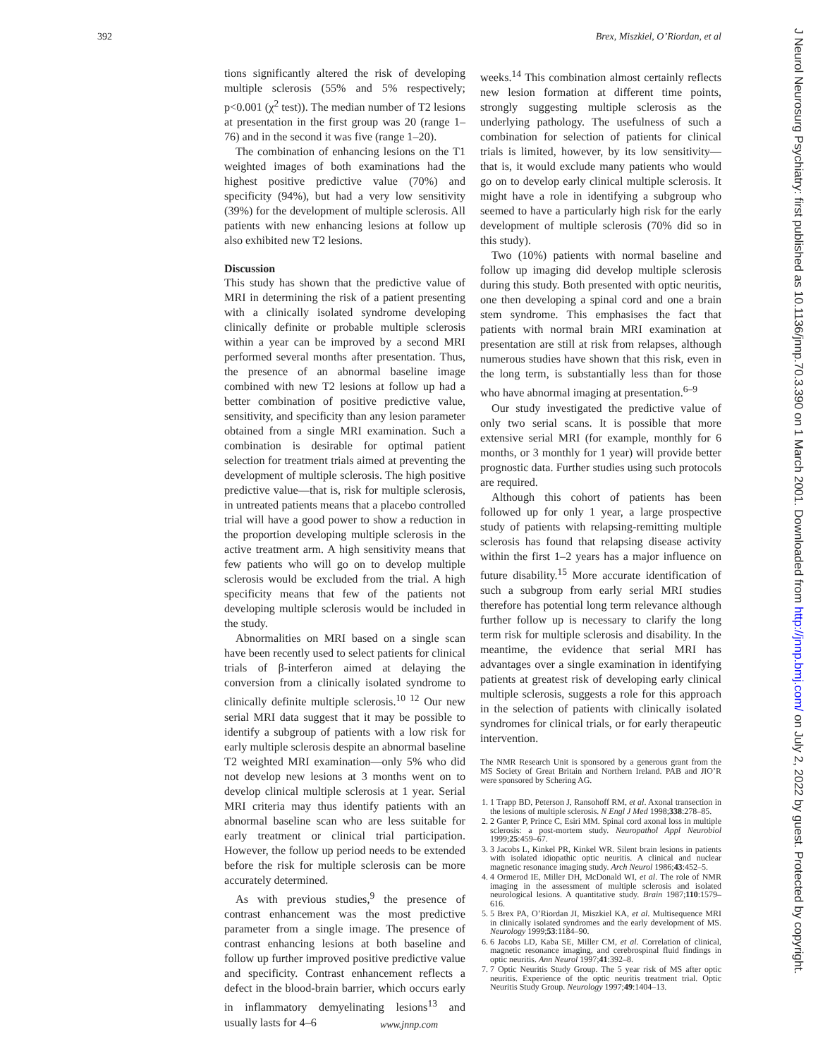392 Brex, Miszkiel, O’Riordan, et al
tions significantly altered the risk of developing multiple sclerosis (55% and 5% respectively; p<0.001 (χ<sup>2</sup> test)). The median number of T2 lesions at presentation in the first group was 20 (range 1–76) and in the second it was five (range 1–20).
The combination of enhancing lesions on the T1 weighted images of both examinations had the highest positive predictive value (70%) and specificity (94%), but had a very low sensitivity (39%) for the development of multiple sclerosis. All patients with new enhancing lesions at follow up also exhibited new T2 lesions.
Discussion
This study has shown that the predictive value of MRI in determining the risk of a patient presenting with a clinically isolated syndrome developing clinically definite or probable multiple sclerosis within a year can be improved by a second MRI performed several months after presentation. Thus, the presence of an abnormal baseline image combined with new T2 lesions at follow up had a better combination of positive predictive value, sensitivity, and specificity than any lesion parameter obtained from a single MRI examination. Such a combination is desirable for optimal patient selection for treatment trials aimed at preventing the development of multiple sclerosis. The high positive predictive value—that is, risk for multiple sclerosis, in untreated patients means that a placebo controlled trial will have a good power to show a reduction in the proportion developing multiple sclerosis in the active treatment arm. A high sensitivity means that few patients who will go on to develop multiple sclerosis would be excluded from the trial. A high specificity means that few of the patients not developing multiple sclerosis would be included in the study.
Abnormalities on MRI based on a single scan have been recently used to select patients for clinical trials of β-interferon aimed at delaying the conversion from a clinically isolated syndrome to clinically definite multiple sclerosis.<sup>10 12</sup> Our new serial MRI data suggest that it may be possible to identify a subgroup of patients with a low risk for early multiple sclerosis despite an abnormal baseline T2 weighted MRI examination—only 5% who did not develop new lesions at 3 months went on to develop clinical multiple sclerosis at 1 year. Serial MRI criteria may thus identify patients with an abnormal baseline scan who are less suitable for early treatment or clinical trial participation. However, the follow up period needs to be extended before the risk for multiple sclerosis can be more accurately determined.
As with previous studies,<sup>9</sup> the presence of contrast enhancement was the most predictive parameter from a single image. The presence of contrast enhancing lesions at both baseline and follow up further improved positive predictive value and specificity. Contrast enhancement reflects a defect in the blood-brain barrier, which occurs early in inflammatory demyelinating lesions<sup>13</sup> and usually lasts for 4–6
weeks.<sup>14</sup> This combination almost certainly reflects new lesion formation at different time points, strongly suggesting multiple sclerosis as the underlying pathology. The usefulness of such a combination for selection of patients for clinical trials is limited, however, by its low sensitivity—that is, it would exclude many patients who would go on to develop early clinical multiple sclerosis. It might have a role in identifying a subgroup who seemed to have a particularly high risk for the early development of multiple sclerosis (70% did so in this study).
Two (10%) patients with normal baseline and follow up imaging did develop multiple sclerosis during this study. Both presented with optic neuritis, one then developing a spinal cord and one a brain stem syndrome. This emphasises the fact that patients with normal brain MRI examination at presentation are still at risk from relapses, although numerous studies have shown that this risk, even in the long term, is substantially less than for those who have abnormal imaging at presentation.<sup>6–9</sup>
Our study investigated the predictive value of only two serial scans. It is possible that more extensive serial MRI (for example, monthly for 6 months, or 3 monthly for 1 year) will provide better prognostic data. Further studies using such protocols are required.
Although this cohort of patients has been followed up for only 1 year, a large prospective study of patients with relapsing-remitting multiple sclerosis has found that relapsing disease activity within the first 1–2 years has a major influence on future disability.<sup>15</sup> More accurate identification of such a subgroup from early serial MRI studies therefore has potential long term relevance although further follow up is necessary to clarify the long term risk for multiple sclerosis and disability. In the meantime, the evidence that serial MRI has advantages over a single examination in identifying patients at greatest risk of developing early clinical multiple sclerosis, suggests a role for this approach in the selection of patients with clinically isolated syndromes for clinical trials, or for early therapeutic intervention.
The NMR Research Unit is sponsored by a generous grant from the MS Society of Great Britain and Northern Ireland. PAB and JIO’R were sponsored by Schering AG.
1. 1 Trapp BD, Peterson J, Ransohoff RM, et al. Axonal transection in the lesions of multiple sclerosis. N Engl J Med 1998;338:278–85.
2. 2 Ganter P, Prince C, Esiri MM. Spinal cord axonal loss in multiple sclerosis: a post-mortem study. Neuropathol Appl Neurobiol 1999;25:459–67.
3. 3 Jacobs L, Kinkel PR, Kinkel WR. Silent brain lesions in patients with isolated idiopathic optic neuritis. A clinical and nuclear magnetic resonance imaging study. Arch Neurol 1986;43:452–5.
4. 4 Ormerod IE, Miller DH, McDonald WI, et al. The role of NMR imaging in the assessment of multiple sclerosis and isolated neurological lesions. A quantitative study. Brain 1987;110:1579–616.
5. 5 Brex PA, O’Riordan JI, Miszkiel KA, et al. Multisequence MRI in clinically isolated syndromes and the early development of MS. Neurology 1999;53:1184–90.
6. 6 Jacobs LD, Kaba SE, Miller CM, et al. Correlation of clinical, magnetic resonance imaging, and cerebrospinal fluid findings in optic neuritis. Ann Neurol 1997;41:392–8.
7. 7 Optic Neuritis Study Group. The 5 year risk of MS after optic neuritis. Experience of the optic neuritis treatment trial. Optic Neuritis Study Group. Neurology 1997;49:1404–13.
J Neurol Neurosurg Psychiatry: first published as 10.1136/jnnp.70.3.390 on 1 March 2001. Downloaded from http://jnnp.bmj.com/ on July 2, 2022 by guest. Protected by copyright.
www.jnnp.com